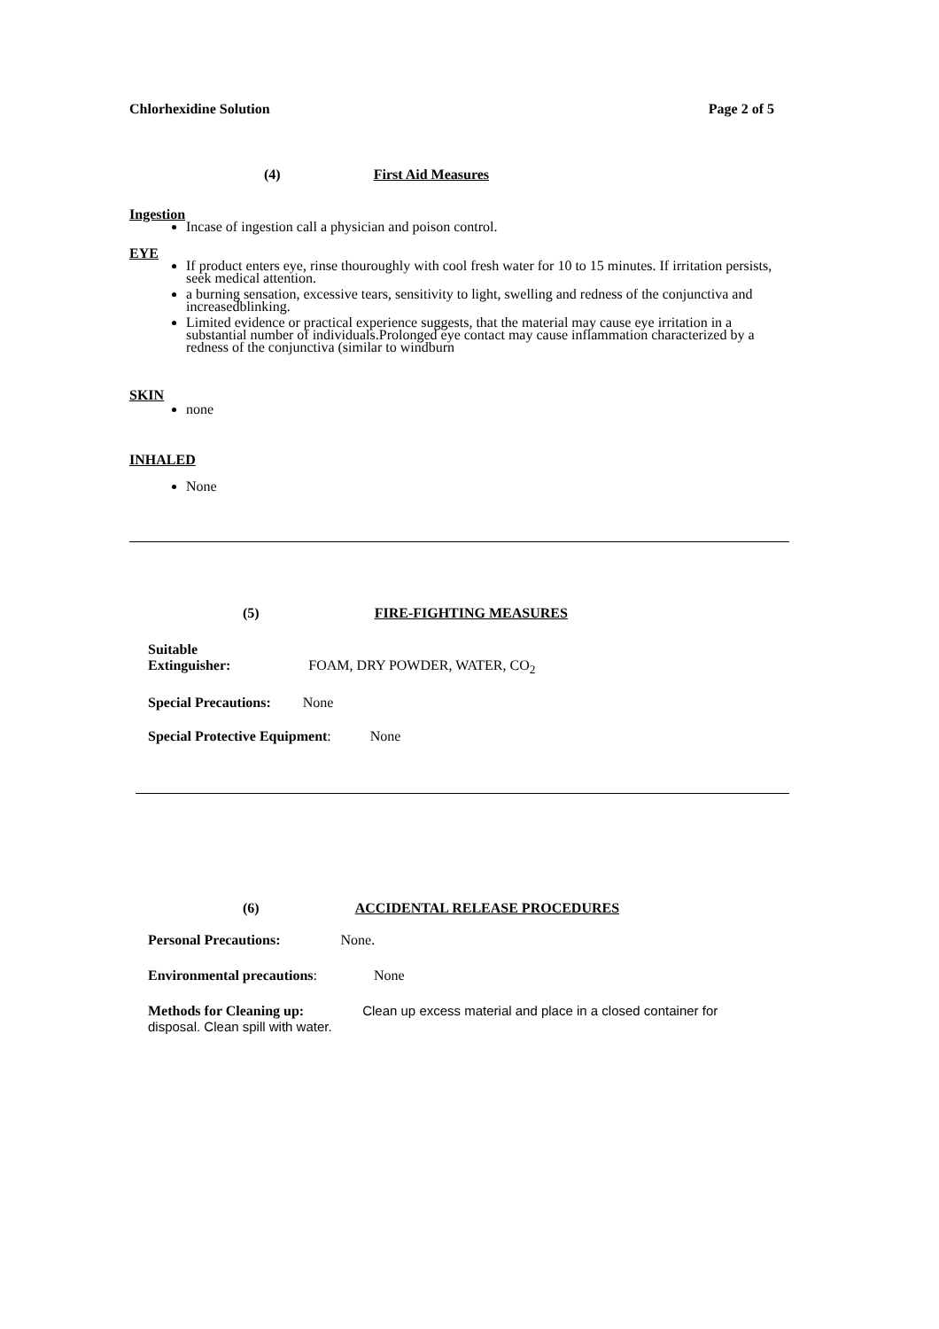Chlorhexidine Solution Page 2 of 5
(4) First Aid Measures
Ingestion
Incase of ingestion call a physician and poison control.
EYE
If product enters eye, rinse thouroughly with cool fresh water for 10 to 15 minutes. If irritation persists, seek medical attention.
a burning sensation, excessive tears, sensitivity to light, swelling and redness of the conjunctiva and increasedblinking.
Limited evidence or practical experience suggests, that the material may cause eye irritation in a substantial number of individuals.Prolonged eye contact may cause inflammation characterized by a redness of the conjunctiva (similar to windburn
SKIN
none
INHALED
None
(5) FIRE-FIGHTING MEASURES
Suitable
Extinguisher: FOAM, DRY POWDER, WATER, CO<sub>2</sub>
Special Precautions: None
Special Protective Equipment: None
(6) ACCIDENTAL RELEASE PROCEDURES
Personal Precautions: None.
Environmental precautions: None
Methods for Cleaning up: Clean up excess material and place in a closed container for
disposal. Clean spill with water.